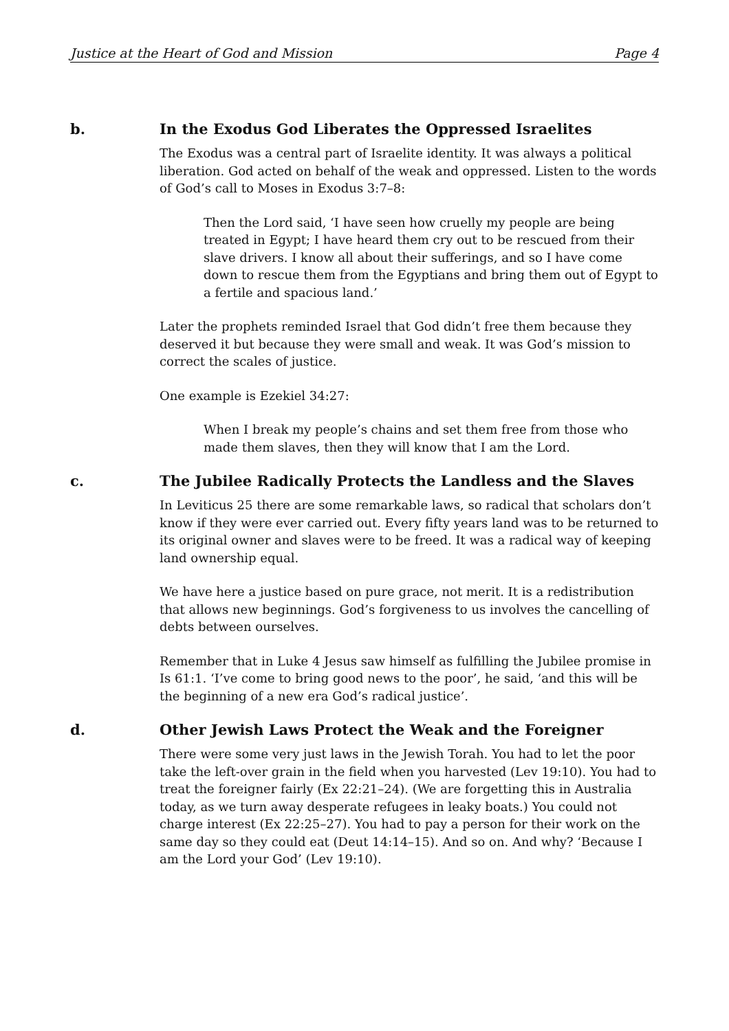Justice at the Heart of God and Mission Page 4
b. In the Exodus God Liberates the Oppressed Israelites
The Exodus was a central part of Israelite identity. It was always a political liberation. God acted on behalf of the weak and oppressed. Listen to the words of God’s call to Moses in Exodus 3:7–8:
Then the Lord said, ‘I have seen how cruelly my people are being treated in Egypt; I have heard them cry out to be rescued from their slave drivers. I know all about their sufferings, and so I have come down to rescue them from the Egyptians and bring them out of Egypt to a fertile and spacious land.’
Later the prophets reminded Israel that God didn’t free them because they deserved it but because they were small and weak. It was God’s mission to correct the scales of justice.
One example is Ezekiel 34:27:
When I break my people’s chains and set them free from those who made them slaves, then they will know that I am the Lord.
c. The Jubilee Radically Protects the Landless and the Slaves
In Leviticus 25 there are some remarkable laws, so radical that scholars don’t know if they were ever carried out. Every fifty years land was to be returned to its original owner and slaves were to be freed. It was a radical way of keeping land ownership equal.
We have here a justice based on pure grace, not merit. It is a redistribution that allows new beginnings. God’s forgiveness to us involves the cancelling of debts between ourselves.
Remember that in Luke 4 Jesus saw himself as fulfilling the Jubilee promise in Is 61:1. ‘I’ve come to bring good news to the poor’, he said, ‘and this will be the beginning of a new era God’s radical justice’.
d. Other Jewish Laws Protect the Weak and the Foreigner
There were some very just laws in the Jewish Torah. You had to let the poor take the left-over grain in the field when you harvested (Lev 19:10). You had to treat the foreigner fairly (Ex 22:21–24). (We are forgetting this in Australia today, as we turn away desperate refugees in leaky boats.) You could not charge interest (Ex 22:25–27). You had to pay a person for their work on the same day so they could eat (Deut 14:14–15). And so on. And why? ‘Because I am the Lord your God’ (Lev 19:10).